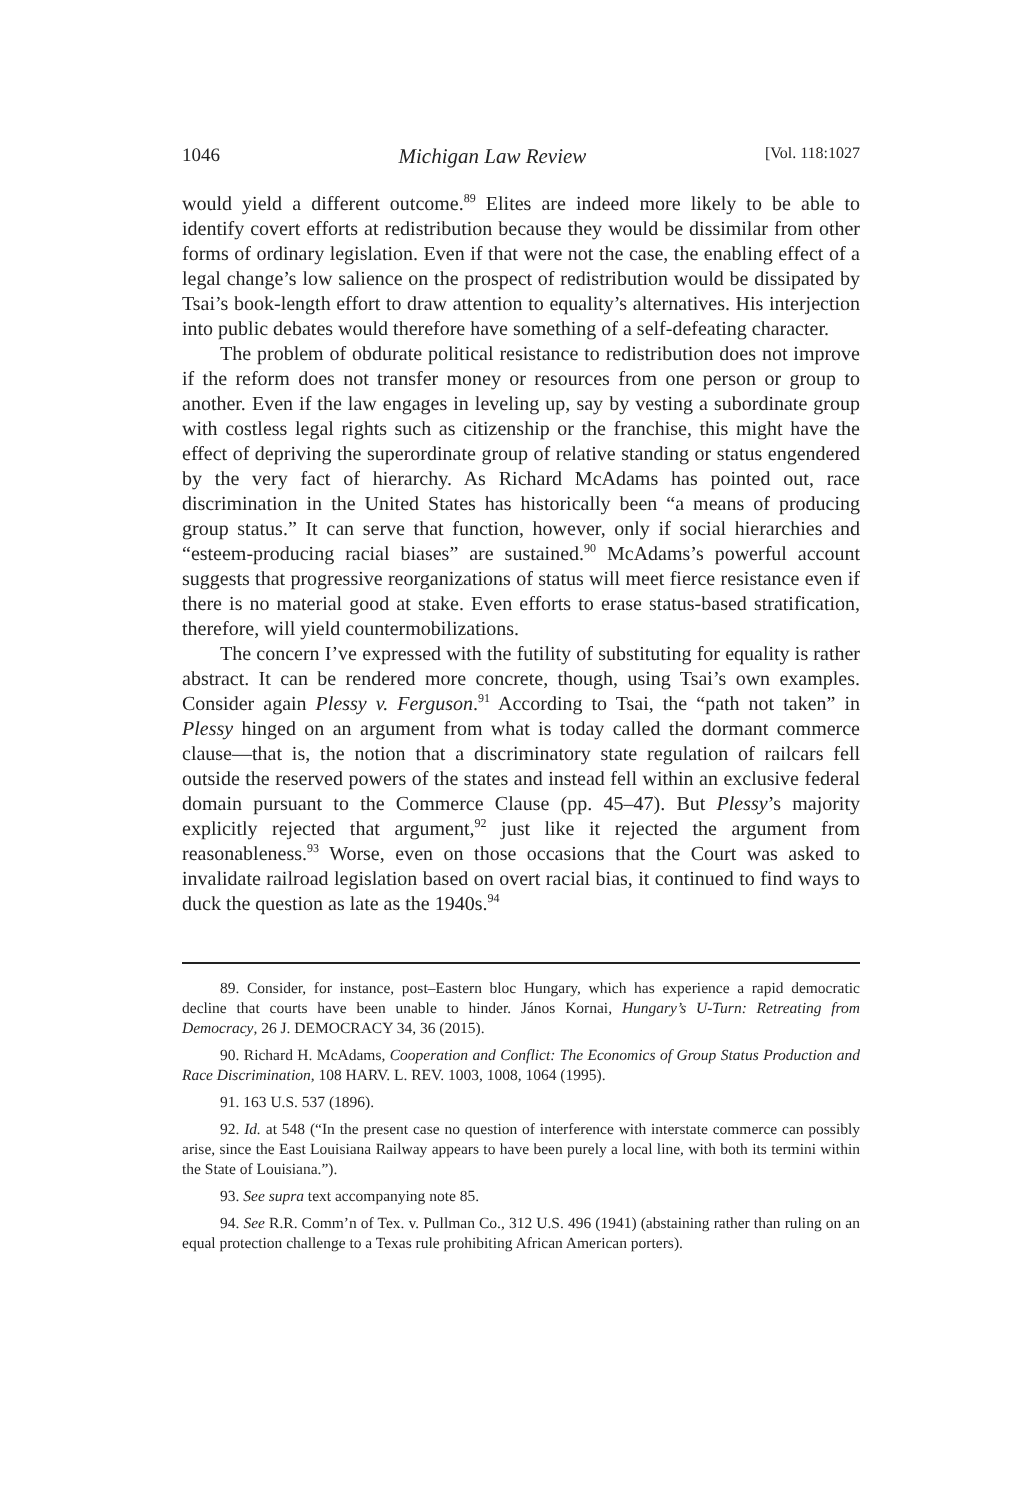1046 Michigan Law Review [Vol. 118:1027
would yield a different outcome.<sup>89</sup> Elites are indeed more likely to be able to identify covert efforts at redistribution because they would be dissimilar from other forms of ordinary legislation. Even if that were not the case, the enabling effect of a legal change’s low salience on the prospect of redistribution would be dissipated by Tsai’s book-length effort to draw attention to equality’s alternatives. His interjection into public debates would therefore have something of a self-defeating character.
The problem of obdurate political resistance to redistribution does not improve if the reform does not transfer money or resources from one person or group to another. Even if the law engages in leveling up, say by vesting a subordinate group with costless legal rights such as citizenship or the franchise, this might have the effect of depriving the superordinate group of relative standing or status engendered by the very fact of hierarchy. As Richard McAdams has pointed out, race discrimination in the United States has historically been “a means of producing group status.” It can serve that function, however, only if social hierarchies and “esteem-producing racial biases” are sustained.<sup>90</sup> McAdams’s powerful account suggests that progressive reorganizations of status will meet fierce resistance even if there is no material good at stake. Even efforts to erase status-based stratification, therefore, will yield countermobilizations.
The concern I’ve expressed with the futility of substituting for equality is rather abstract. It can be rendered more concrete, though, using Tsai’s own examples. Consider again Plessy v. Ferguson.<sup>91</sup> According to Tsai, the “path not taken” in Plessy hinged on an argument from what is today called the dormant commerce clause—that is, the notion that a discriminatory state regulation of railcars fell outside the reserved powers of the states and instead fell within an exclusive federal domain pursuant to the Commerce Clause (pp. 45–47). But Plessy’s majority explicitly rejected that argument,<sup>92</sup> just like it rejected the argument from reasonableness.<sup>93</sup> Worse, even on those occasions that the Court was asked to invalidate railroad legislation based on overt racial bias, it continued to find ways to duck the question as late as the 1940s.<sup>94</sup>
89. Consider, for instance, post–Eastern bloc Hungary, which has experience a rapid democratic decline that courts have been unable to hinder. János Kornai, Hungary’s U-Turn: Retreating from Democracy, 26 J. DEMOCRACY 34, 36 (2015).
90. Richard H. McAdams, Cooperation and Conflict: The Economics of Group Status Production and Race Discrimination, 108 HARV. L. REV. 1003, 1008, 1064 (1995).
91. 163 U.S. 537 (1896).
92. Id. at 548 (“In the present case no question of interference with interstate commerce can possibly arise, since the East Louisiana Railway appears to have been purely a local line, with both its termini within the State of Louisiana.”).
93. See supra text accompanying note 85.
94. See R.R. Comm’n of Tex. v. Pullman Co., 312 U.S. 496 (1941) (abstaining rather than ruling on an equal protection challenge to a Texas rule prohibiting African American porters).